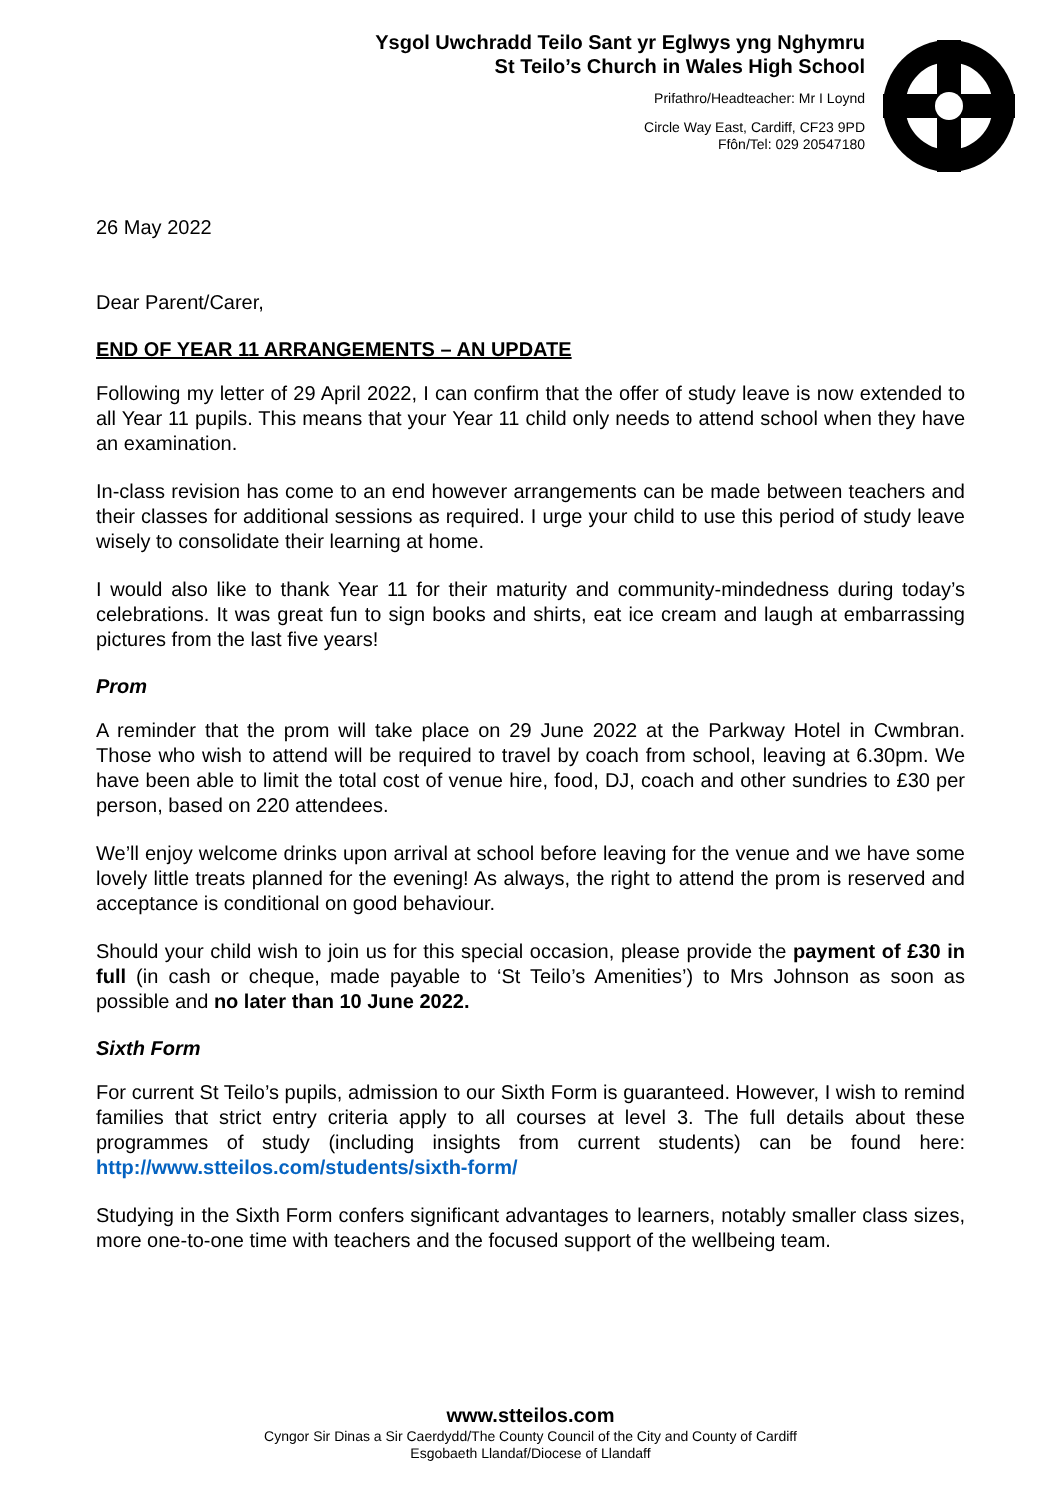Ysgol Uwchradd Teilo Sant yr Eglwys yng Nghymru
St Teilo’s Church in Wales High School
Prifathro/Headteacher: Mr I Loynd
Circle Way East, Cardiff, CF23 9PD
Ffôn/Tel: 029 20547180
26 May 2022
Dear Parent/Carer,
END OF YEAR 11 ARRANGEMENTS – AN UPDATE
Following my letter of 29 April 2022, I can confirm that the offer of study leave is now extended to all Year 11 pupils. This means that your Year 11 child only needs to attend school when they have an examination.
In-class revision has come to an end however arrangements can be made between teachers and their classes for additional sessions as required. I urge your child to use this period of study leave wisely to consolidate their learning at home.
I would also like to thank Year 11 for their maturity and community-mindedness during today’s celebrations. It was great fun to sign books and shirts, eat ice cream and laugh at embarrassing pictures from the last five years!
Prom
A reminder that the prom will take place on 29 June 2022 at the Parkway Hotel in Cwmbran. Those who wish to attend will be required to travel by coach from school, leaving at 6.30pm. We have been able to limit the total cost of venue hire, food, DJ, coach and other sundries to £30 per person, based on 220 attendees.
We’ll enjoy welcome drinks upon arrival at school before leaving for the venue and we have some lovely little treats planned for the evening! As always, the right to attend the prom is reserved and acceptance is conditional on good behaviour.
Should your child wish to join us for this special occasion, please provide the payment of £30 in full (in cash or cheque, made payable to ‘St Teilo’s Amenities’) to Mrs Johnson as soon as possible and no later than 10 June 2022.
Sixth Form
For current St Teilo’s pupils, admission to our Sixth Form is guaranteed. However, I wish to remind families that strict entry criteria apply to all courses at level 3. The full details about these programmes of study (including insights from current students) can be found here: http://www.stteilos.com/students/sixth-form/
Studying in the Sixth Form confers significant advantages to learners, notably smaller class sizes, more one-to-one time with teachers and the focused support of the wellbeing team.
www.stteilos.com
Cyngor Sir Dinas a Sir Caerdydd/The County Council of the City and County of Cardiff
Esgobaeth Llandaf/Diocese of Llandaff